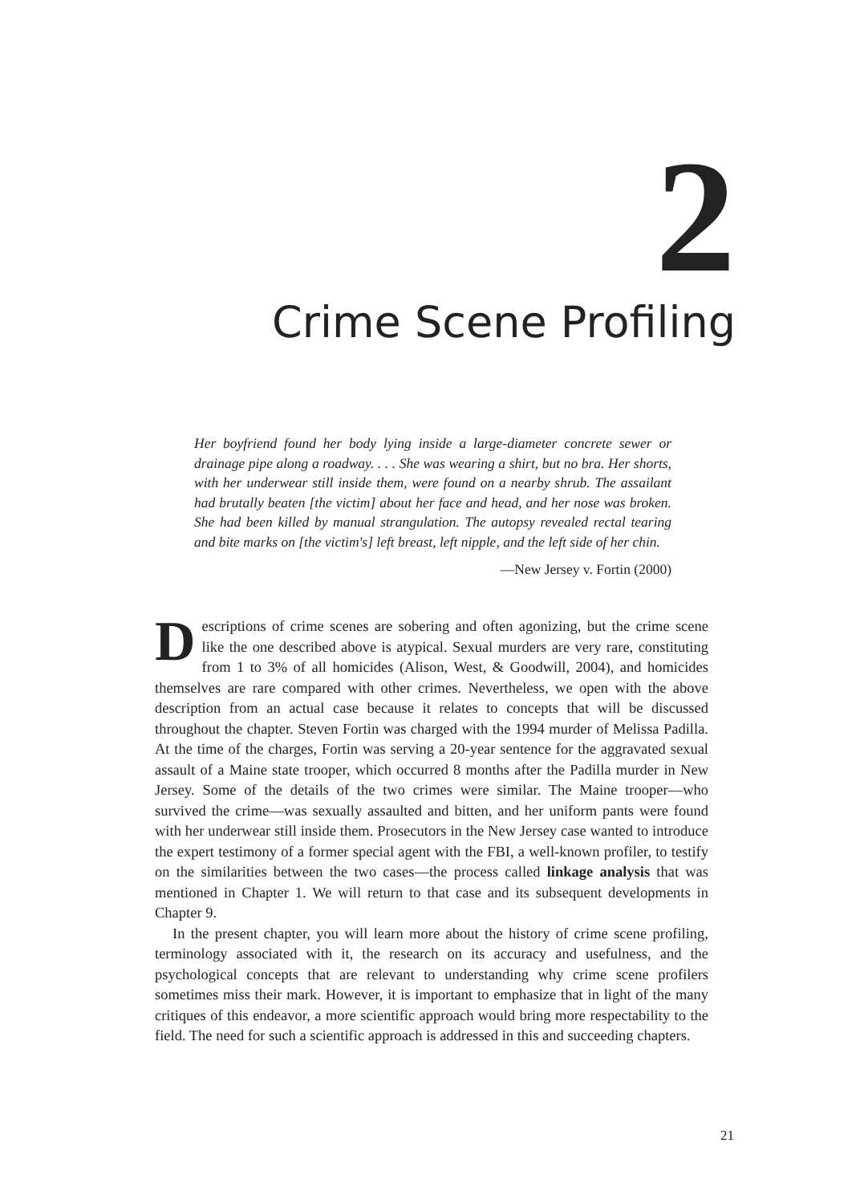2 Crime Scene Profiling
Her boyfriend found her body lying inside a large-diameter concrete sewer or drainage pipe along a roadway. . . . She was wearing a shirt, but no bra. Her shorts, with her underwear still inside them, were found on a nearby shrub. The assailant had brutally beaten [the victim] about her face and head, and her nose was broken. She had been killed by manual strangulation. The autopsy revealed rectal tearing and bite marks on [the victim's] left breast, left nipple, and the left side of her chin.
—New Jersey v. Fortin (2000)
Descriptions of crime scenes are sobering and often agonizing, but the crime scene like the one described above is atypical. Sexual murders are very rare, constituting from 1 to 3% of all homicides (Alison, West, & Goodwill, 2004), and homicides themselves are rare compared with other crimes. Nevertheless, we open with the above description from an actual case because it relates to concepts that will be discussed throughout the chapter. Steven Fortin was charged with the 1994 murder of Melissa Padilla. At the time of the charges, Fortin was serving a 20-year sentence for the aggravated sexual assault of a Maine state trooper, which occurred 8 months after the Padilla murder in New Jersey. Some of the details of the two crimes were similar. The Maine trooper—who survived the crime—was sexually assaulted and bitten, and her uniform pants were found with her underwear still inside them. Prosecutors in the New Jersey case wanted to introduce the expert testimony of a former special agent with the FBI, a well-known profiler, to testify on the similarities between the two cases—the process called linkage analysis that was mentioned in Chapter 1. We will return to that case and its subsequent developments in Chapter 9.
In the present chapter, you will learn more about the history of crime scene profiling, terminology associated with it, the research on its accuracy and usefulness, and the psychological concepts that are relevant to understanding why crime scene profilers sometimes miss their mark. However, it is important to emphasize that in light of the many critiques of this endeavor, a more scientific approach would bring more respectability to the field. The need for such a scientific approach is addressed in this and succeeding chapters.
21